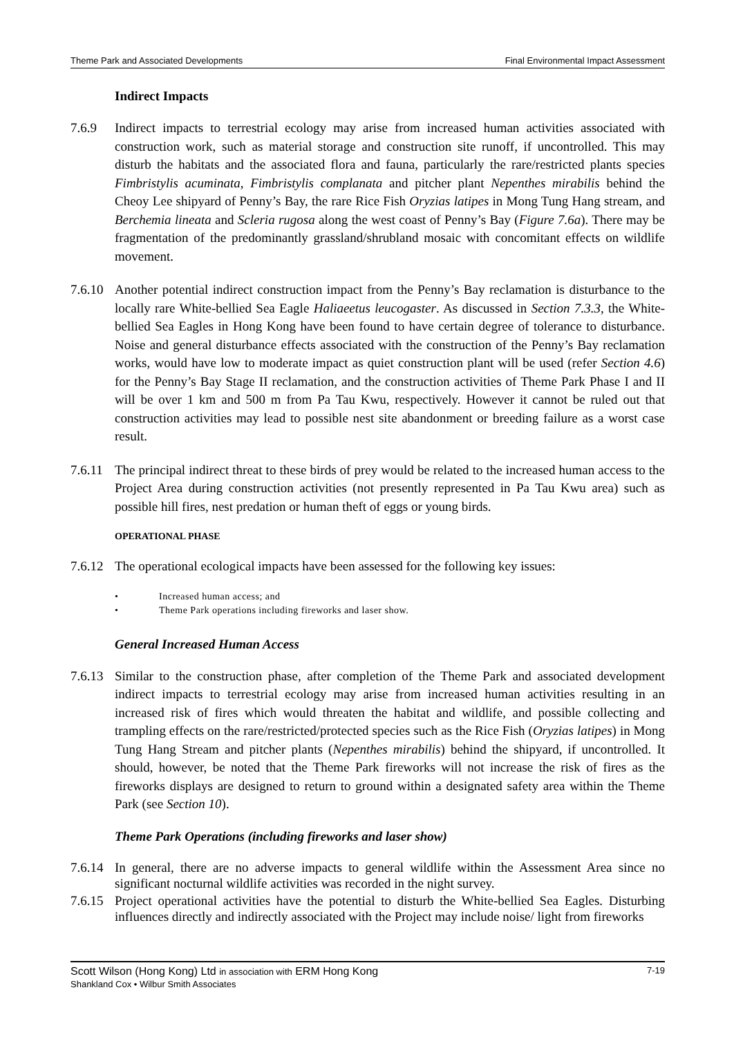Theme Park and Associated Developments Final Environmental Impact Assessment
Indirect Impacts
7.6.9 Indirect impacts to terrestrial ecology may arise from increased human activities associated with construction work, such as material storage and construction site runoff, if uncontrolled. This may disturb the habitats and the associated flora and fauna, particularly the rare/restricted plants species Fimbristylis acuminata, Fimbristylis complanata and pitcher plant Nepenthes mirabilis behind the Cheoy Lee shipyard of Penny’s Bay, the rare Rice Fish Oryzias latipes in Mong Tung Hang stream, and Berchemia lineata and Scleria rugosa along the west coast of Penny’s Bay (Figure 7.6a). There may be fragmentation of the predominantly grassland/shrubland mosaic with concomitant effects on wildlife movement.
7.6.10
Another potential indirect construction impact from the Penny’s Bay reclamation is disturbance to the locally rare White-bellied Sea Eagle Haliaeetus leucogaster. As discussed in Section 7.3.3, the White-bellied Sea Eagles in Hong Kong have been found to have certain degree of tolerance to disturbance. Noise and general disturbance effects associated with the construction of the Penny’s Bay reclamation works, would have low to moderate impact as quiet construction plant will be used (refer Section 4.6) for the Penny’s Bay Stage II reclamation, and the construction activities of Theme Park Phase I and II will be over 1 km and 500 m from Pa Tau Kwu, respectively. However it cannot be ruled out that construction activities may lead to possible nest site abandonment or breeding failure as a worst case result.
7.6.11
The principal indirect threat to these birds of prey would be related to the increased human access to the Project Area during construction activities (not presently represented in Pa Tau Kwu area) such as possible hill fires, nest predation or human theft of eggs or young birds.
OPERATIONAL PHASE
7.6.12
The operational ecological impacts have been assessed for the following key issues:
• Increased human access; and
• Theme Park operations including fireworks and laser show.
General Increased Human Access
7.6.13
Similar to the construction phase, after completion of the Theme Park and associated development indirect impacts to terrestrial ecology may arise from increased human activities resulting in an increased risk of fires which would threaten the habitat and wildlife, and possible collecting and trampling effects on the rare/restricted/protected species such as the Rice Fish (Oryzias latipes) in Mong Tung Hang Stream and pitcher plants (Nepenthes mirabilis) behind the shipyard, if uncontrolled. It should, however, be noted that the Theme Park fireworks will not increase the risk of fires as the fireworks displays are designed to return to ground within a designated safety area within the Theme Park (see Section 10).
Theme Park Operations (including fireworks and laser show)
7.6.14
In general, there are no adverse impacts to general wildlife within the Assessment Area since no significant nocturnal wildlife activities was recorded in the night survey.
7.6.15
Project operational activities have the potential to disturb the White-bellied Sea Eagles. Disturbing influences directly and indirectly associated with the Project may include noise/ light from fireworks
7-19 Scott Wilson (Hong Kong) Ltd in association with ERM Hong Kong
Shankland Cox • Wilbur Smith Associates